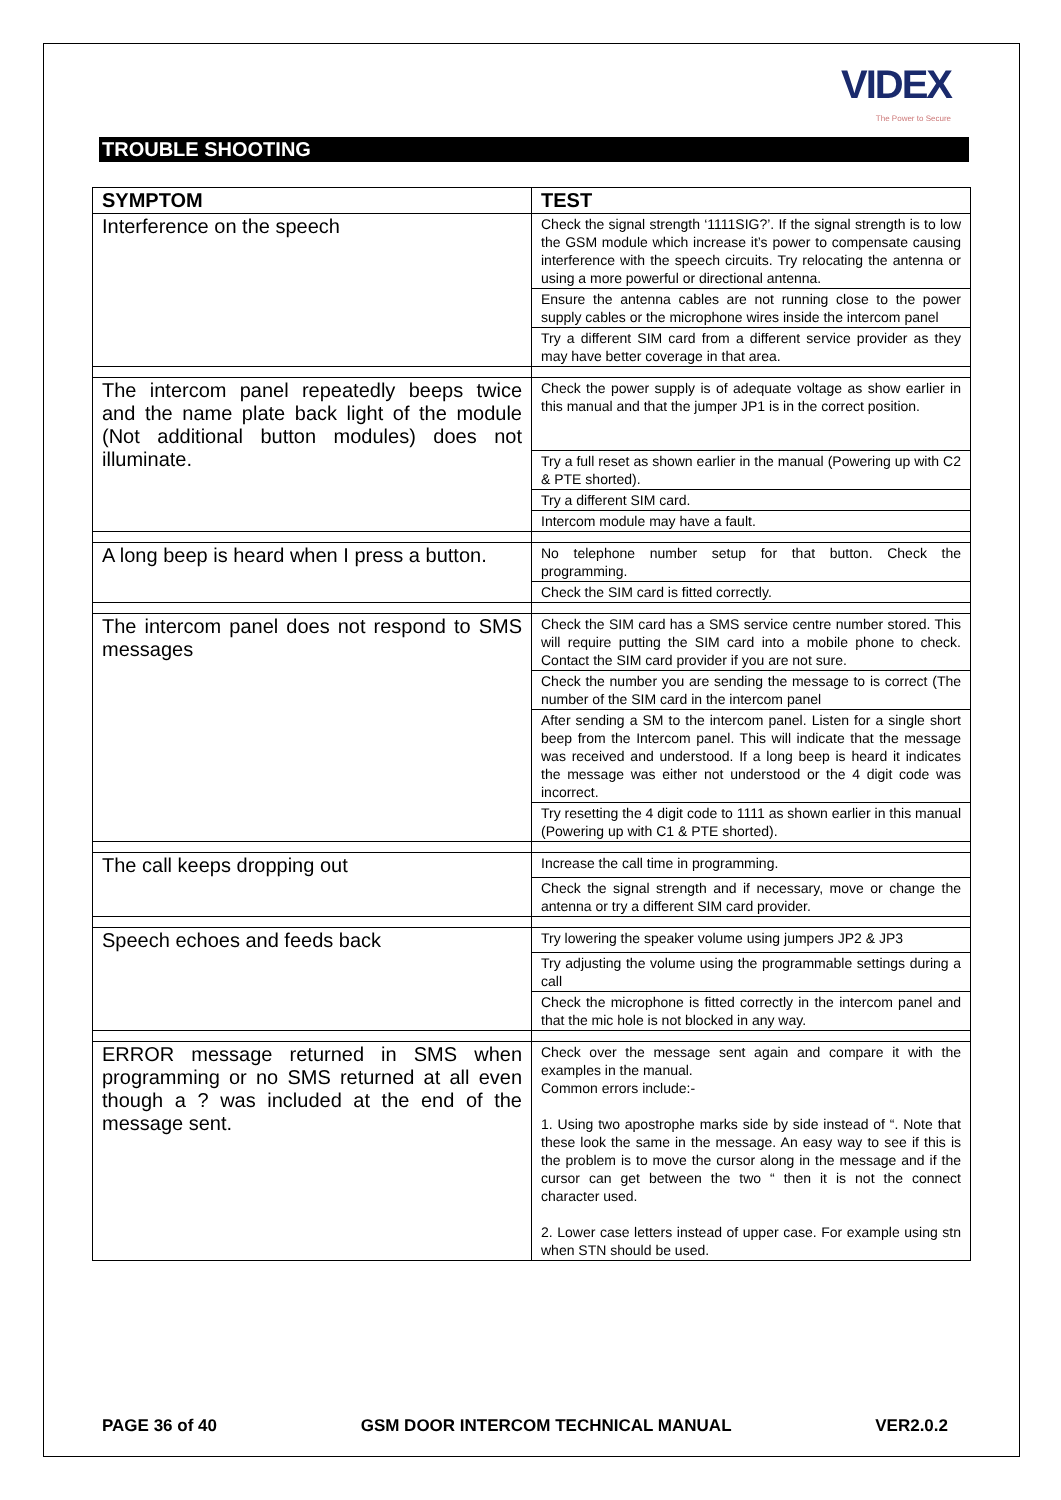VIDEX
The Power to Secure
TROUBLE SHOOTING
| SYMPTOM | TEST |
| --- | --- |
| Interference on the speech | Check the signal strength ‘1111SIG?’. If the signal strength is to low the GSM module which increase it’s power to compensate causing interference with the speech circuits. Try relocating the antenna or using a more powerful or directional antenna. |
| | Ensure the antenna cables are not running close to the power supply cables or the microphone wires inside the intercom panel |
| | Try a different SIM card from a different service provider as they may have better coverage in that area. |
| The intercom panel repeatedly beeps twice and the name plate back light of the module (Not additional button modules) does not illuminate. | Check the power supply is of adequate voltage as show earlier in this manual and that the jumper JP1 is in the correct position. |
| | Try a full reset as shown earlier in the manual (Powering up with C2 & PTE shorted). |
| | Try a different SIM card. |
| | Intercom module may have a fault. |
| A long beep is heard when I press a button. | No telephone number setup for that button. Check the programming. |
| | Check the SIM card is fitted correctly. |
| The intercom panel does not respond to SMS messages | Check the SIM card has a SMS service centre number stored. This will require putting the SIM card into a mobile phone to check. Contact the SIM card provider if you are not sure. |
| | Check the number you are sending the message to is correct (The number of the SIM card in the intercom panel |
| | After sending a SM to the intercom panel. Listen for a single short beep from the Intercom panel. This will indicate that the message was received and understood. If a long beep is heard it indicates the message was either not understood or the 4 digit code was incorrect. |
| | Try resetting the 4 digit code to 1111 as shown earlier in this manual (Powering up with C1 & PTE shorted). |
| The call keeps dropping out | Increase the call time in programming. |
| | Check the signal strength and if necessary, move or change the antenna or try a different SIM card provider. |
| Speech echoes and feeds back | Try lowering the speaker volume using jumpers JP2 & JP3 |
| | Try adjusting the volume using the programmable settings during a call |
| | Check the microphone is fitted correctly in the intercom panel and that the mic hole is not blocked in any way. |
| ERROR message returned in SMS when programming or no SMS returned at all even though a ? was included at the end of the message sent. | Check over the message sent again and compare it with the examples in the manual. Common errors include:- 1. Using two apostrophe marks side by side instead of “. Note that these look the same in the message. An easy way to see if this is the problem is to move the cursor along in the message and if the cursor can get between the two “ then it is not the connect character used. 2. Lower case letters instead of upper case. For example using stn when STN should be used. |
PAGE 36 of 40 GSM DOOR INTERCOM TECHNICAL MANUAL VER2.0.2